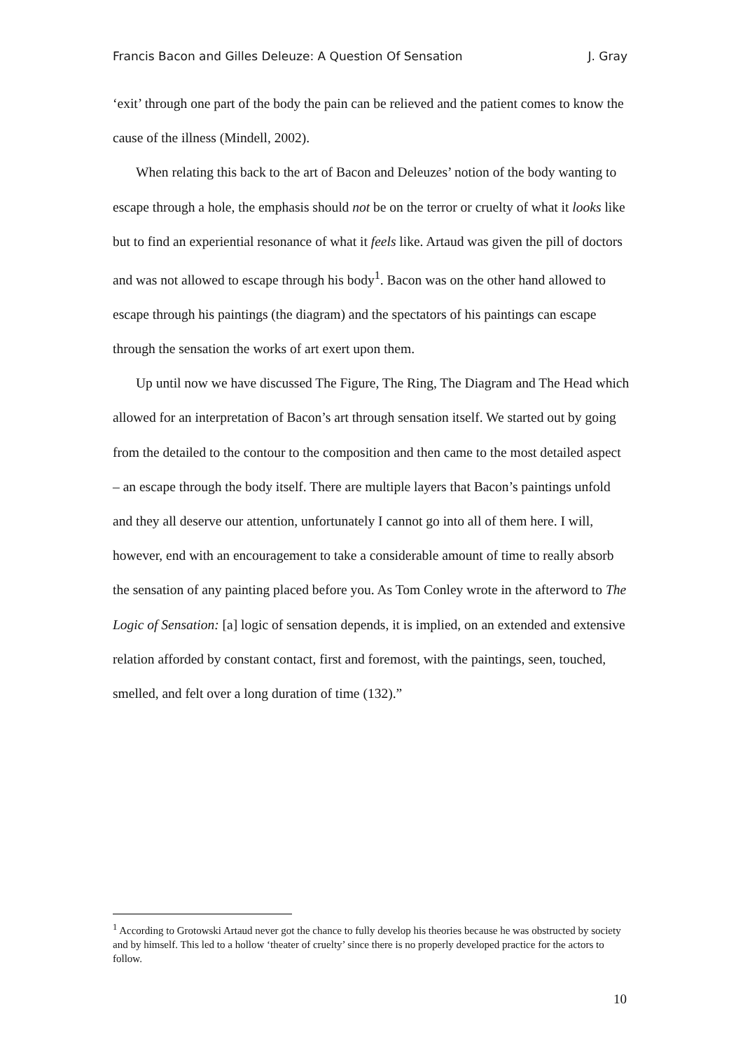Francis Bacon and Gilles Deleuze: A Question Of Sensation J. Gray
‘exit’ through one part of the body the pain can be relieved and the patient comes to know the cause of the illness (Mindell, 2002).
When relating this back to the art of Bacon and Deleuzes’ notion of the body wanting to escape through a hole, the emphasis should not be on the terror or cruelty of what it looks like but to find an experiential resonance of what it feels like. Artaud was given the pill of doctors and was not allowed to escape through his body<sup>1</sup>. Bacon was on the other hand allowed to escape through his paintings (the diagram) and the spectators of his paintings can escape through the sensation the works of art exert upon them.
Up until now we have discussed The Figure, The Ring, The Diagram and The Head which allowed for an interpretation of Bacon’s art through sensation itself. We started out by going from the detailed to the contour to the composition and then came to the most detailed aspect – an escape through the body itself. There are multiple layers that Bacon’s paintings unfold and they all deserve our attention, unfortunately I cannot go into all of them here. I will, however, end with an encouragement to take a considerable amount of time to really absorb the sensation of any painting placed before you. As Tom Conley wrote in the afterword to The Logic of Sensation: [a] logic of sensation depends, it is implied, on an extended and extensive relation afforded by constant contact, first and foremost, with the paintings, seen, touched, smelled, and felt over a long duration of time (132).”
<sup>1</sup> According to Grotowski Artaud never got the chance to fully develop his theories because he was obstructed by society and by himself. This led to a hollow ‘theater of cruelty’ since there is no properly developed practice for the actors to follow.
10